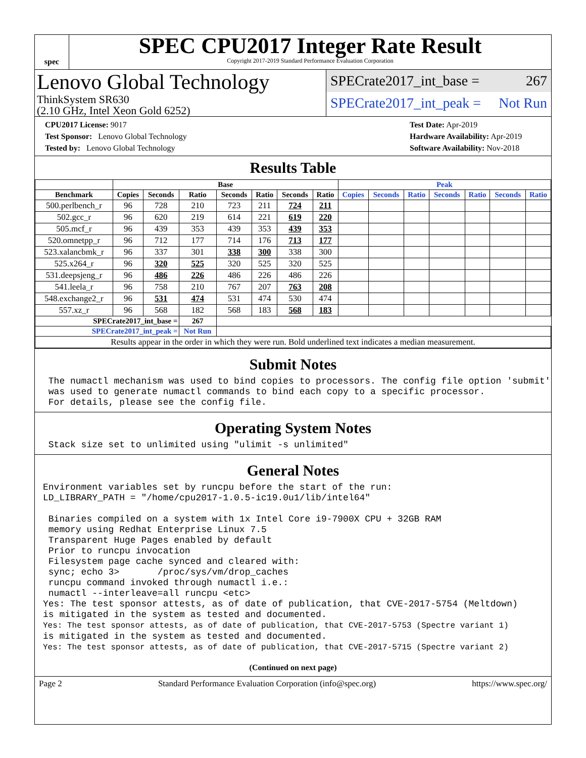spec
SPEC CPU2017 Integer Rate Result
Copyright 2017-2019 Standard Performance Evaluation Corporation
Lenovo Global Technology
ThinkSystem SR630
(2.10 GHz, Intel Xeon Gold 6252)
SPECrate2017_int_base = 267
SPECrate2017_int_peak = Not Run
CPU2017 License: 9017
Test Sponsor: Lenovo Global Technology
Tested by: Lenovo Global Technology
Test Date: Apr-2019
Hardware Availability: Apr-2019
Software Availability: Nov-2018
Results Table
| | Base | | | | | | | Peak | | | | | | |
| --- | --- | --- | --- | --- | --- | --- | --- | --- | --- | --- | --- | --- | --- | --- |
| Benchmark | Copies | Seconds | Ratio | Seconds | Ratio | Seconds | Ratio | Copies | Seconds | Ratio | Seconds | Ratio | Seconds | Ratio |
| 500.perlbench_r | 96 | 728 | 210 | 723 | 211 | 724 | 211 | | | | | | | |
| 502.gcc_r | 96 | 620 | 219 | 614 | 221 | 619 | 220 | | | | | | | |
| 505.mcf_r | 96 | 439 | 353 | 439 | 353 | 439 | 353 | | | | | | | |
| 520.omnetpp_r | 96 | 712 | 177 | 714 | 176 | 713 | 177 | | | | | | | |
| 523.xalancbmk_r | 96 | 337 | 301 | 338 | 300 | 338 | 300 | | | | | | | |
| 525.x264_r | 96 | 320 | 525 | 320 | 525 | 320 | 525 | | | | | | | |
| 531.deepsjeng_r | 96 | 486 | 226 | 486 | 226 | 486 | 226 | | | | | | | |
| 541.leela_r | 96 | 758 | 210 | 767 | 207 | 763 | 208 | | | | | | | |
| 548.exchange2_r | 96 | 531 | 474 | 531 | 474 | 530 | 474 | | | | | | | |
| 557.xz_r | 96 | 568 | 182 | 568 | 183 | 568 | 183 | | | | | | | |
| SPECrate2017_int_base = | | | 267 | | | | | | | | | | | |
| SPECrate2017_int_peak = | | | Not Run | | | | | | | | | | | |
| Results appear in the order in which they were run. Bold underlined text indicates a median measurement. | | | | | | | | | | | | | | |
Submit Notes
 The numactl mechanism was used to bind copies to processors. The config file option 'submit'
 was used to generate numactl commands to bind each copy to a specific processor.
 For details, please see the config file.
Operating System Notes
 Stack size set to unlimited using "ulimit -s unlimited"
General Notes
Environment variables set by runcpu before the start of the run:
LD_LIBRARY_PATH = "/home/cpu2017-1.0.5-ic19.0u1/lib/intel64"

 Binaries compiled on a system with 1x Intel Core i9-7900X CPU + 32GB RAM
 memory using Redhat Enterprise Linux 7.5
 Transparent Huge Pages enabled by default
 Prior to runcpu invocation
 Filesystem page cache synced and cleared with:
 sync; echo 3>       /proc/sys/vm/drop_caches
 runcpu command invoked through numactl i.e.:
 numactl --interleave=all runcpu <etc>
Yes: The test sponsor attests, as of date of publication, that CVE-2017-5754 (Meltdown)
is mitigated in the system as tested and documented.
Yes: The test sponsor attests, as of date of publication, that CVE-2017-5753 (Spectre variant 1)
is mitigated in the system as tested and documented.
Yes: The test sponsor attests, as of date of publication, that CVE-2017-5715 (Spectre variant 2)
(Continued on next page)
Page 2 Standard Performance Evaluation Corporation (info@spec.org) https://www.spec.org/